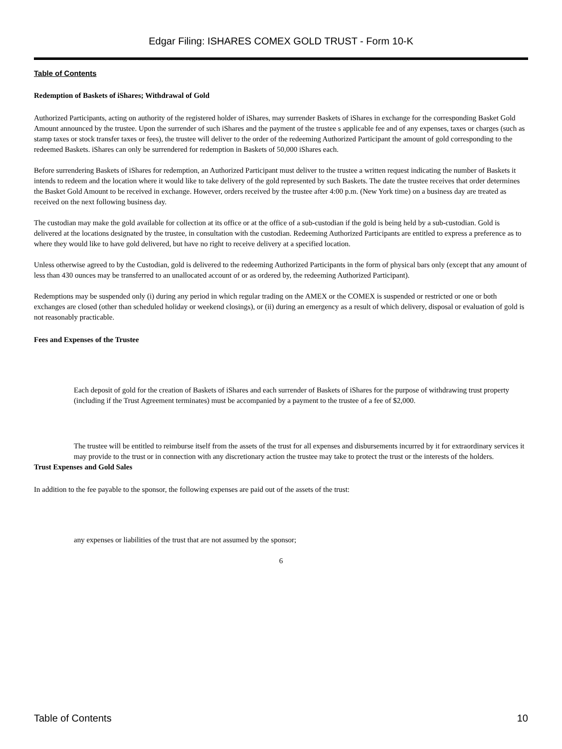Edgar Filing: ISHARES COMEX GOLD TRUST - Form 10-K
Table of Contents
Redemption of Baskets of iShares; Withdrawal of Gold
Authorized Participants, acting on authority of the registered holder of iShares, may surrender Baskets of iShares in exchange for the corresponding Basket Gold Amount announced by the trustee. Upon the surrender of such iShares and the payment of the trustee s applicable fee and of any expenses, taxes or charges (such as stamp taxes or stock transfer taxes or fees), the trustee will deliver to the order of the redeeming Authorized Participant the amount of gold corresponding to the redeemed Baskets. iShares can only be surrendered for redemption in Baskets of 50,000 iShares each.
Before surrendering Baskets of iShares for redemption, an Authorized Participant must deliver to the trustee a written request indicating the number of Baskets it intends to redeem and the location where it would like to take delivery of the gold represented by such Baskets. The date the trustee receives that order determines the Basket Gold Amount to be received in exchange. However, orders received by the trustee after 4:00 p.m. (New York time) on a business day are treated as received on the next following business day.
The custodian may make the gold available for collection at its office or at the office of a sub-custodian if the gold is being held by a sub-custodian. Gold is delivered at the locations designated by the trustee, in consultation with the custodian. Redeeming Authorized Participants are entitled to express a preference as to where they would like to have gold delivered, but have no right to receive delivery at a specified location.
Unless otherwise agreed to by the Custodian, gold is delivered to the redeeming Authorized Participants in the form of physical bars only (except that any amount of less than 430 ounces may be transferred to an unallocated account of or as ordered by, the redeeming Authorized Participant).
Redemptions may be suspended only (i) during any period in which regular trading on the AMEX or the COMEX is suspended or restricted or one or both exchanges are closed (other than scheduled holiday or weekend closings), or (ii) during an emergency as a result of which delivery, disposal or evaluation of gold is not reasonably practicable.
Fees and Expenses of the Trustee
Each deposit of gold for the creation of Baskets of iShares and each surrender of Baskets of iShares for the purpose of withdrawing trust property (including if the Trust Agreement terminates) must be accompanied by a payment to the trustee of a fee of $2,000.
The trustee will be entitled to reimburse itself from the assets of the trust for all expenses and disbursements incurred by it for extraordinary services it may provide to the trust or in connection with any discretionary action the trustee may take to protect the trust or the interests of the holders.
Trust Expenses and Gold Sales
In addition to the fee payable to the sponsor, the following expenses are paid out of the assets of the trust:
any expenses or liabilities of the trust that are not assumed by the sponsor;
6
Table of Contents 10